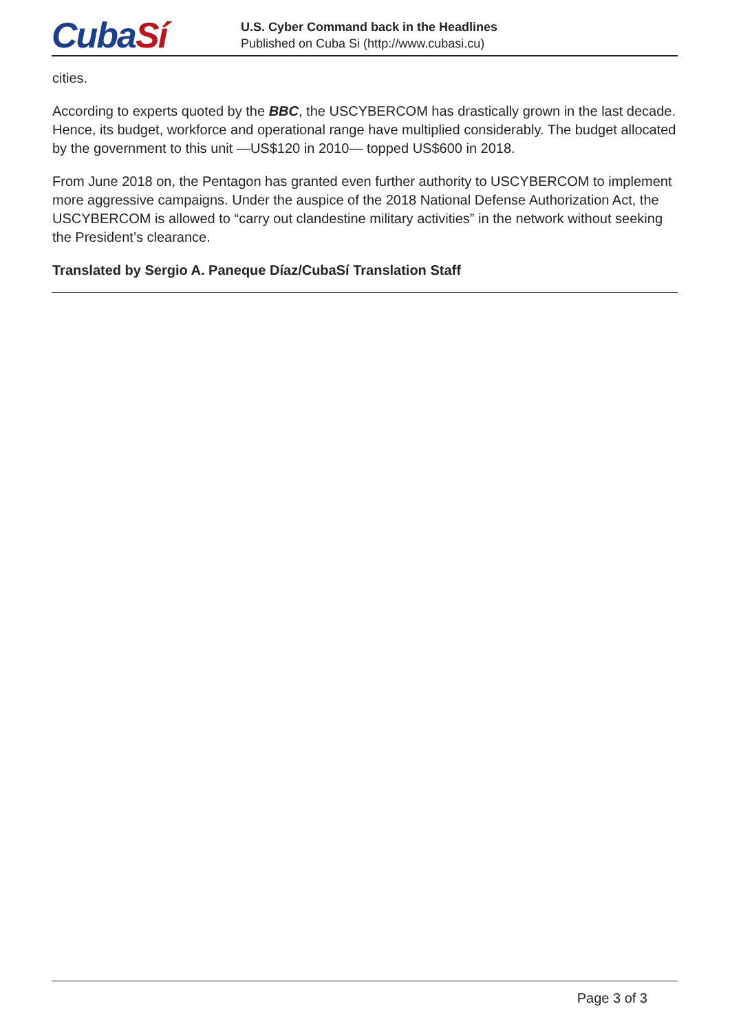CubaSí
U.S. Cyber Command back in the Headlines
Published on Cuba Si (http://www.cubasi.cu)
cities.
According to experts quoted by the BBC, the USCYBERCOM has drastically grown in the last decade. Hence, its budget, workforce and operational range have multiplied considerably. The budget allocated by the government to this unit —US$120 in 2010— topped US$600 in 2018.
From June 2018 on, the Pentagon has granted even further authority to USCYBERCOM to implement more aggressive campaigns. Under the auspice of the 2018 National Defense Authorization Act, the USCYBERCOM is allowed to “carry out clandestine military activities” in the network without seeking the President’s clearance.
Translated by Sergio A. Paneque Díaz/CubaSí Translation Staff
Page 3 of 3